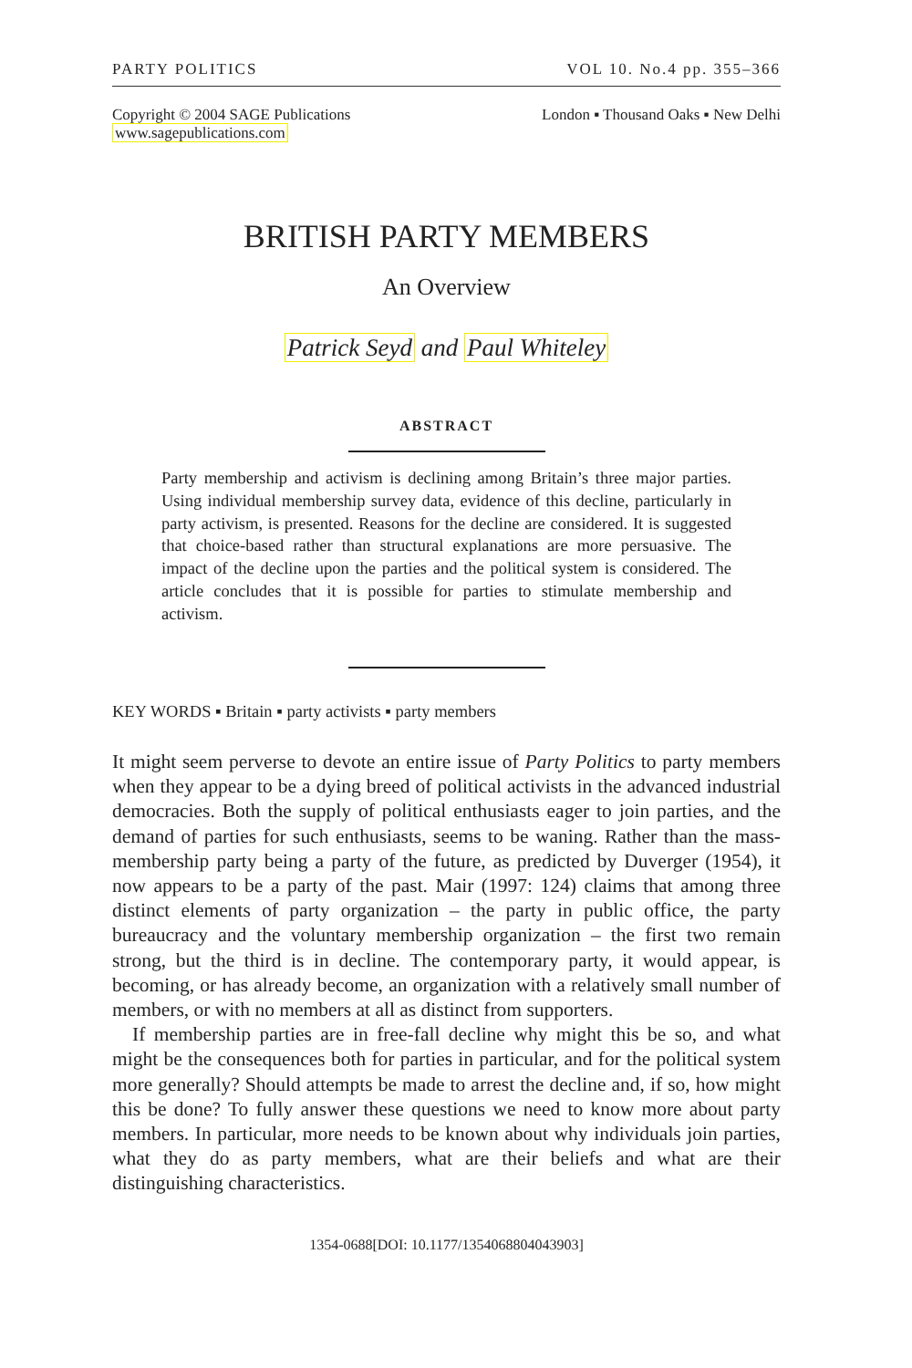PARTY POLITICS VOL 10. No.4 pp. 355–366
Copyright © 2004 SAGE Publications
www.sagepublications.com London ▪ Thousand Oaks ▪ New Delhi
BRITISH PARTY MEMBERS
An Overview
Patrick Seyd and Paul Whiteley
ABSTRACT
Party membership and activism is declining among Britain’s three major parties. Using individual membership survey data, evidence of this decline, particularly in party activism, is presented. Reasons for the decline are considered. It is suggested that choice-based rather than structural explanations are more persuasive. The impact of the decline upon the parties and the political system is considered. The article concludes that it is possible for parties to stimulate membership and activism.
KEY WORDS ▪ Britain ▪ party activists ▪ party members
It might seem perverse to devote an entire issue of Party Politics to party members when they appear to be a dying breed of political activists in the advanced industrial democracies. Both the supply of political enthusiasts eager to join parties, and the demand of parties for such enthusiasts, seems to be waning. Rather than the mass-membership party being a party of the future, as predicted by Duverger (1954), it now appears to be a party of the past. Mair (1997: 124) claims that among three distinct elements of party organization – the party in public office, the party bureaucracy and the voluntary membership organization – the first two remain strong, but the third is in decline. The contemporary party, it would appear, is becoming, or has already become, an organization with a relatively small number of members, or with no members at all as distinct from supporters.
If membership parties are in free-fall decline why might this be so, and what might be the consequences both for parties in particular, and for the political system more generally? Should attempts be made to arrest the decline and, if so, how might this be done? To fully answer these questions we need to know more about party members. In particular, more needs to be known about why individuals join parties, what they do as party members, what are their beliefs and what are their distinguishing characteristics.
1354-0688[DOI: 10.1177/1354068804043903]